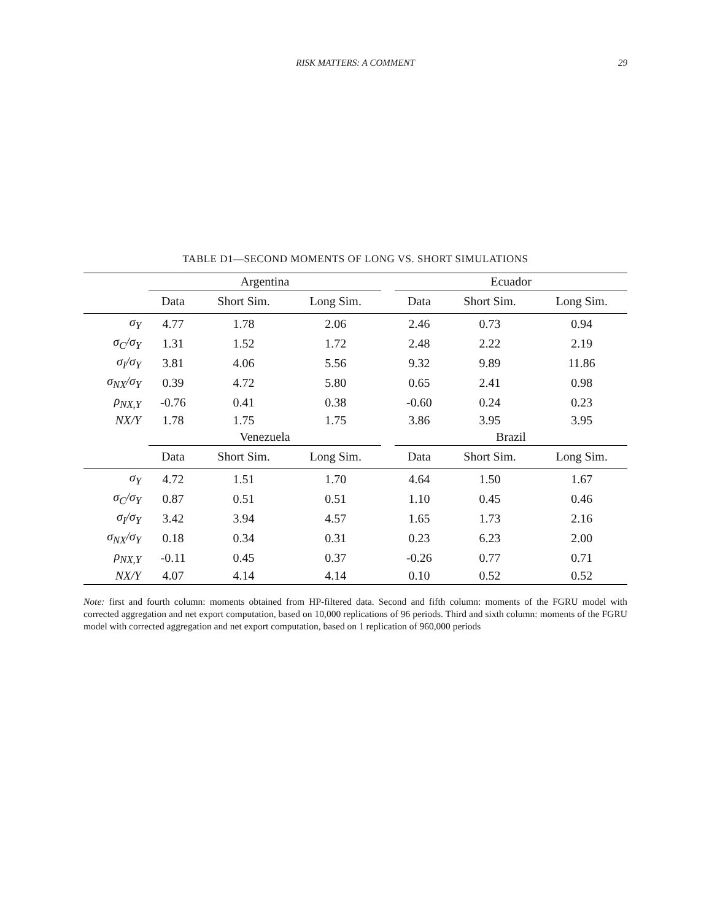RISK MATTERS: A COMMENT
29
TABLE D1—SECOND MOMENTS OF LONG VS. SHORT SIMULATIONS
| | Argentina | | | | Ecuador | | |
| --- | --- | --- | --- | --- | --- | --- | --- |
| | Data | Short Sim. | Long Sim. | | Data | Short Sim. | Long Sim. |
| σ<sub>Y</sub> | 4.77 | 1.78 | 2.06 | | 2.46 | 0.73 | 0.94 |
| σ<sub>C</sub>/σ<sub>Y</sub> | 1.31 | 1.52 | 1.72 | | 2.48 | 2.22 | 2.19 |
| σ<sub>I</sub>/σ<sub>Y</sub> | 3.81 | 4.06 | 5.56 | | 9.32 | 9.89 | 11.86 |
| σ<sub>NX</sub>/σ<sub>Y</sub> | 0.39 | 4.72 | 5.80 | | 0.65 | 2.41 | 0.98 |
| ρ<sub>NX,Y</sub> | -0.76 | 0.41 | 0.38 | | -0.60 | 0.24 | 0.23 |
| NX/Y | 1.78 | 1.75 | 1.75 | | 3.86 | 3.95 | 3.95 |
| | Venezuela | | | | Brazil | | |
| | Data | Short Sim. | Long Sim. | | Data | Short Sim. | Long Sim. |
| σ<sub>Y</sub> | 4.72 | 1.51 | 1.70 | | 4.64 | 1.50 | 1.67 |
| σ<sub>C</sub>/σ<sub>Y</sub> | 0.87 | 0.51 | 0.51 | | 1.10 | 0.45 | 0.46 |
| σ<sub>I</sub>/σ<sub>Y</sub> | 3.42 | 3.94 | 4.57 | | 1.65 | 1.73 | 2.16 |
| σ<sub>NX</sub>/σ<sub>Y</sub> | 0.18 | 0.34 | 0.31 | | 0.23 | 6.23 | 2.00 |
| ρ<sub>NX,Y</sub> | -0.11 | 0.45 | 0.37 | | -0.26 | 0.77 | 0.71 |
| NX/Y | 4.07 | 4.14 | 4.14 | | 0.10 | 0.52 | 0.52 |
Note: first and fourth column: moments obtained from HP-filtered data. Second and fifth column: moments of the FGRU model with corrected aggregation and net export computation, based on 10,000 replications of 96 periods. Third and sixth column: moments of the FGRU model with corrected aggregation and net export computation, based on 1 replication of 960,000 periods